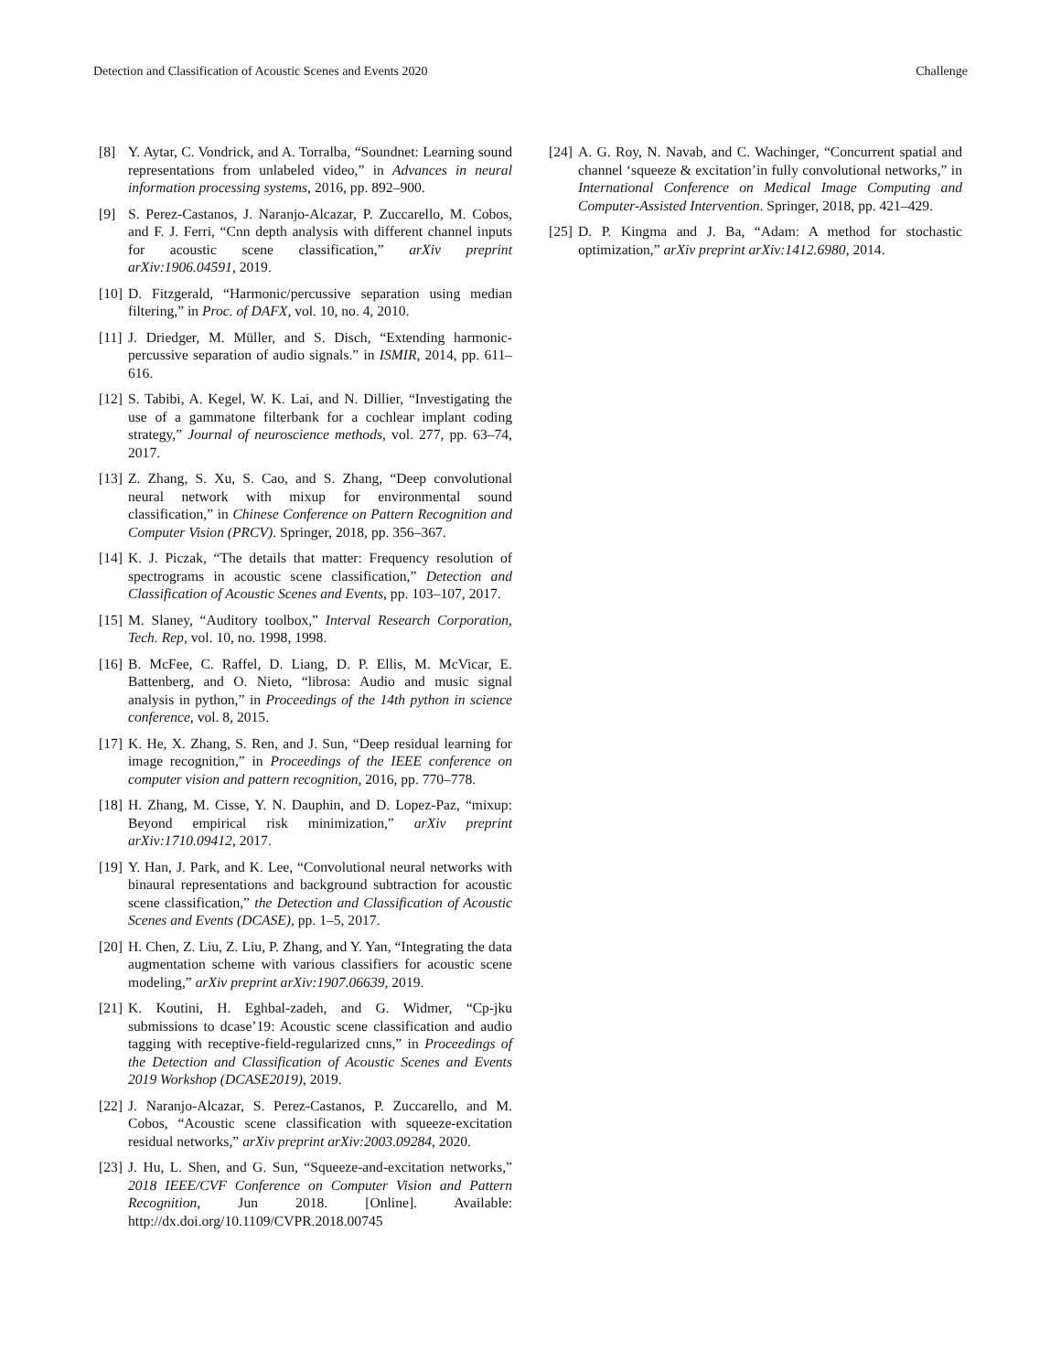Detection and Classification of Acoustic Scenes and Events 2020 Challenge
[8] Y. Aytar, C. Vondrick, and A. Torralba, “Soundnet: Learning sound representations from unlabeled video,” in Advances in neural information processing systems, 2016, pp. 892–900.
[9] S. Perez-Castanos, J. Naranjo-Alcazar, P. Zuccarello, M. Cobos, and F. J. Ferri, “Cnn depth analysis with different channel inputs for acoustic scene classification,” arXiv preprint arXiv:1906.04591, 2019.
[10] D. Fitzgerald, “Harmonic/percussive separation using median filtering,” in Proc. of DAFX, vol. 10, no. 4, 2010.
[11] J. Driedger, M. Müller, and S. Disch, “Extending harmonic-percussive separation of audio signals.” in ISMIR, 2014, pp. 611–616.
[12] S. Tabibi, A. Kegel, W. K. Lai, and N. Dillier, “Investigating the use of a gammatone filterbank for a cochlear implant coding strategy,” Journal of neuroscience methods, vol. 277, pp. 63–74, 2017.
[13] Z. Zhang, S. Xu, S. Cao, and S. Zhang, “Deep convolutional neural network with mixup for environmental sound classification,” in Chinese Conference on Pattern Recognition and Computer Vision (PRCV). Springer, 2018, pp. 356–367.
[14] K. J. Piczak, “The details that matter: Frequency resolution of spectrograms in acoustic scene classification,” Detection and Classification of Acoustic Scenes and Events, pp. 103–107, 2017.
[15] M. Slaney, “Auditory toolbox,” Interval Research Corporation, Tech. Rep, vol. 10, no. 1998, 1998.
[16] B. McFee, C. Raffel, D. Liang, D. P. Ellis, M. McVicar, E. Battenberg, and O. Nieto, “librosa: Audio and music signal analysis in python,” in Proceedings of the 14th python in science conference, vol. 8, 2015.
[17] K. He, X. Zhang, S. Ren, and J. Sun, “Deep residual learning for image recognition,” in Proceedings of the IEEE conference on computer vision and pattern recognition, 2016, pp. 770–778.
[18] H. Zhang, M. Cisse, Y. N. Dauphin, and D. Lopez-Paz, “mixup: Beyond empirical risk minimization,” arXiv preprint arXiv:1710.09412, 2017.
[19] Y. Han, J. Park, and K. Lee, “Convolutional neural networks with binaural representations and background subtraction for acoustic scene classification,” the Detection and Classification of Acoustic Scenes and Events (DCASE), pp. 1–5, 2017.
[20] H. Chen, Z. Liu, Z. Liu, P. Zhang, and Y. Yan, “Integrating the data augmentation scheme with various classifiers for acoustic scene modeling,” arXiv preprint arXiv:1907.06639, 2019.
[21] K. Koutini, H. Eghbal-zadeh, and G. Widmer, “Cp-jku submissions to dcase’19: Acoustic scene classification and audio tagging with receptive-field-regularized cnns,” in Proceedings of the Detection and Classification of Acoustic Scenes and Events 2019 Workshop (DCASE2019), 2019.
[22] J. Naranjo-Alcazar, S. Perez-Castanos, P. Zuccarello, and M. Cobos, “Acoustic scene classification with squeeze-excitation residual networks,” arXiv preprint arXiv:2003.09284, 2020.
[23] J. Hu, L. Shen, and G. Sun, “Squeeze-and-excitation networks,” 2018 IEEE/CVF Conference on Computer Vision and Pattern Recognition, Jun 2018. [Online]. Available: http://dx.doi.org/10.1109/CVPR.2018.00745
[24] A. G. Roy, N. Navab, and C. Wachinger, “Concurrent spatial and channel ‘squeeze & excitation’in fully convolutional networks,” in International Conference on Medical Image Computing and Computer-Assisted Intervention. Springer, 2018, pp. 421–429.
[25] D. P. Kingma and J. Ba, “Adam: A method for stochastic optimization,” arXiv preprint arXiv:1412.6980, 2014.